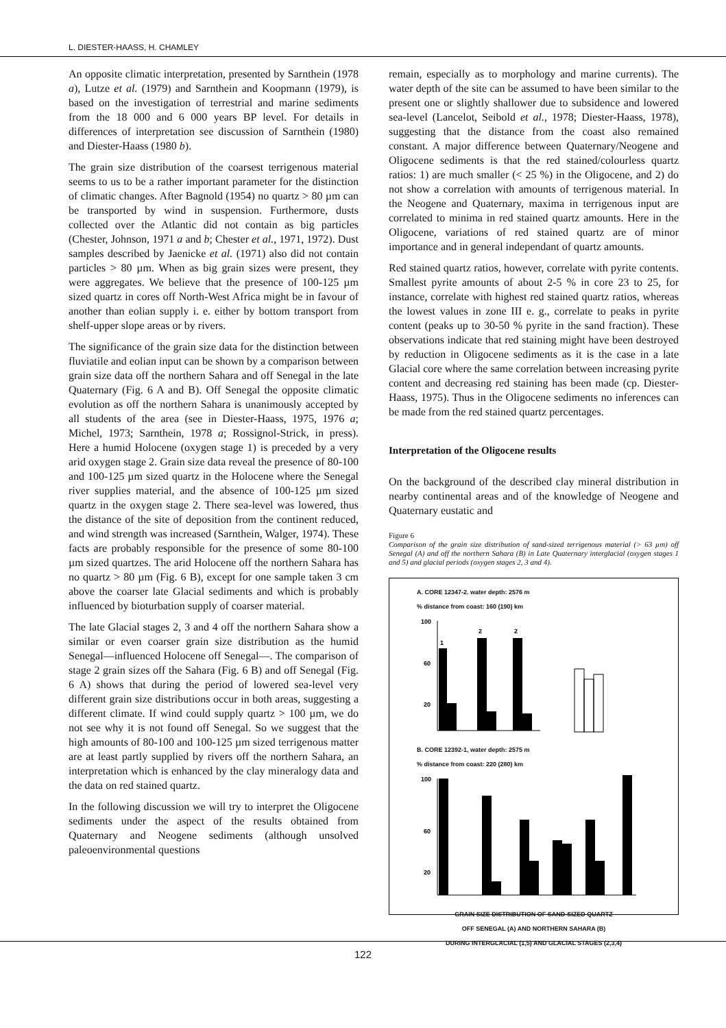L. DIESTER-HAASS, H. CHAMLEY
An opposite climatic interpretation, presented by Sarnthein (1978 a), Lutze et al. (1979) and Sarnthein and Koopmann (1979), is based on the investigation of terrestrial and marine sediments from the 18 000 and 6 000 years BP level. For details in differences of interpretation see discussion of Sarnthein (1980) and Diester-Haass (1980 b).
The grain size distribution of the coarsest terrigenous material seems to us to be a rather important parameter for the distinction of climatic changes. After Bagnold (1954) no quartz > 80 µm can be transported by wind in suspension. Furthermore, dusts collected over the Atlantic did not contain as big particles (Chester, Johnson, 1971 a and b; Chester et al., 1971, 1972). Dust samples described by Jaenicke et al. (1971) also did not contain particles > 80 µm. When as big grain sizes were present, they were aggregates. We believe that the presence of 100-125 µm sized quartz in cores off North-West Africa might be in favour of another than eolian supply i. e. either by bottom transport from shelf-upper slope areas or by rivers.
The significance of the grain size data for the distinction between fluviatile and eolian input can be shown by a comparison between grain size data off the northern Sahara and off Senegal in the late Quaternary (Fig. 6 A and B). Off Senegal the opposite climatic evolution as off the northern Sahara is unanimously accepted by all students of the area (see in Diester-Haass, 1975, 1976 a; Michel, 1973; Sarnthein, 1978 a; Rossignol-Strick, in press). Here a humid Holocene (oxygen stage 1) is preceded by a very arid oxygen stage 2. Grain size data reveal the presence of 80-100 and 100-125 µm sized quartz in the Holocene where the Senegal river supplies material, and the absence of 100-125 µm sized quartz in the oxygen stage 2. There sea-level was lowered, thus the distance of the site of deposition from the continent reduced, and wind strength was increased (Sarnthein, Walger, 1974). These facts are probably responsible for the presence of some 80-100 µm sized quartzes. The arid Holocene off the northern Sahara has no quartz > 80 µm (Fig. 6 B), except for one sample taken 3 cm above the coarser late Glacial sediments and which is probably influenced by bioturbation supply of coarser material.
The late Glacial stages 2, 3 and 4 off the northern Sahara show a similar or even coarser grain size distribution as the humid Senegal—influenced Holocene off Senegal—. The comparison of stage 2 grain sizes off the Sahara (Fig. 6 B) and off Senegal (Fig. 6 A) shows that during the period of lowered sea-level very different grain size distributions occur in both areas, suggesting a different climate. If wind could supply quartz > 100 µm, we do not see why it is not found off Senegal. So we suggest that the high amounts of 80-100 and 100-125 µm sized terrigenous matter are at least partly supplied by rivers off the northern Sahara, an interpretation which is enhanced by the clay mineralogy data and the data on red stained quartz.
In the following discussion we will try to interpret the Oligocene sediments under the aspect of the results obtained from Quaternary and Neogene sediments (although unsolved paleoenvironmental questions
remain, especially as to morphology and marine currents). The water depth of the site can be assumed to have been similar to the present one or slightly shallower due to subsidence and lowered sea-level (Lancelot, Seibold et al., 1978; Diester-Haass, 1978), suggesting that the distance from the coast also remained constant. A major difference between Quaternary/Neogene and Oligocene sediments is that the red stained/colourless quartz ratios: 1) are much smaller (< 25 %) in the Oligocene, and 2) do not show a correlation with amounts of terrigenous material. In the Neogene and Quaternary, maxima in terrigenous input are correlated to minima in red stained quartz amounts. Here in the Oligocene, variations of red stained quartz are of minor importance and in general independant of quartz amounts.
Red stained quartz ratios, however, correlate with pyrite contents. Smallest pyrite amounts of about 2-5 % in core 23 to 25, for instance, correlate with highest red stained quartz ratios, whereas the lowest values in zone III e. g., correlate to peaks in pyrite content (peaks up to 30-50 % pyrite in the sand fraction). These observations indicate that red staining might have been destroyed by reduction in Oligocene sediments as it is the case in a late Glacial core where the same correlation between increasing pyrite content and decreasing red staining has been made (cp. Diester-Haass, 1975). Thus in the Oligocene sediments no inferences can be made from the red stained quartz percentages.
Interpretation of the Oligocene results
On the background of the described clay mineral distribution in nearby continental areas and of the knowledge of Neogene and Quaternary eustatic and
Figure 6
Comparison of the grain size distribution of sand-sized terrigenous material (> 63 µm) off Senegal (A) and off the northern Sahara (B) in Late Quaternary interglacial (oxygen stages 1 and 5) and glacial periods (oxygen stages 2, 3 and 4).
A. CORE 12347-2. water depth: 2576 m
% distance from coast: 160 (190) km
100
60
20
1
2
2
B. CORE 12392-1, water depth: 2575 m
% distance from coast: 220 (280) km
100
60
20
GRAIN SIZE DISTRIBUTION OF SAND-SIZED QUARTZ
OFF SENEGAL (A) AND NORTHERN SAHARA (B)
DURING INTERGLACIAL (1,5) AND GLACIAL STAGES (2,3,4)
122